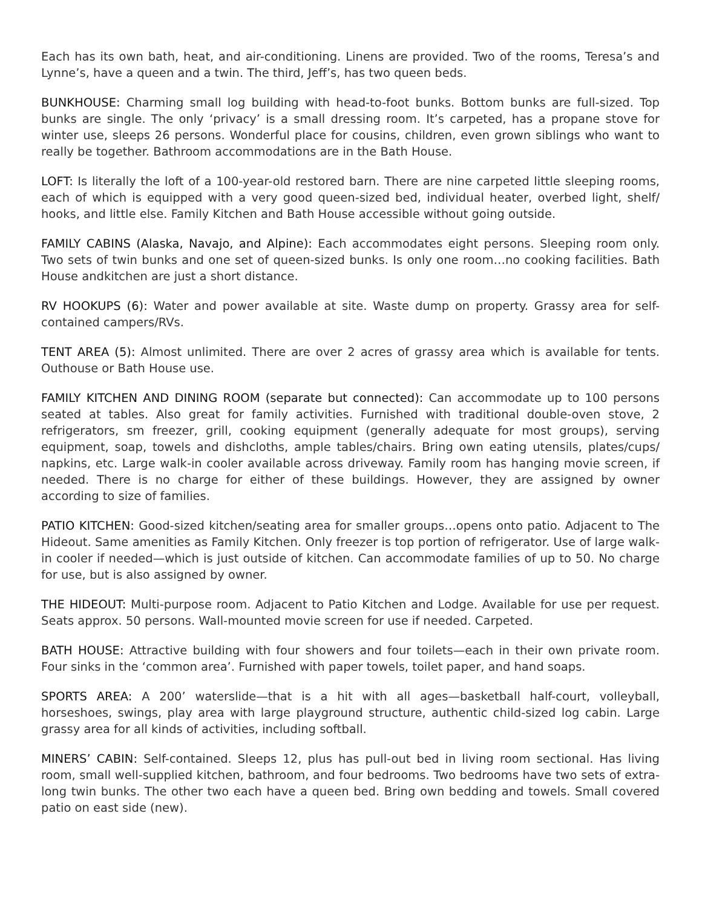Each has its own bath, heat, and air-conditioning. Linens are provided. Two of the rooms, Teresa’s and Lynne’s, have a queen and a twin. The third, Jeff’s, has two queen beds.
BUNKHOUSE: Charming small log building with head-to-foot bunks. Bottom bunks are full-sized. Top bunks are single. The only ‘privacy’ is a small dressing room. It’s carpeted, has a propane stove for winter use, sleeps 26 persons. Wonderful place for cousins, children, even grown siblings who want to really be together. Bathroom accommodations are in the Bath House.
LOFT: Is literally the loft of a 100-year-old restored barn. There are nine carpeted little sleeping rooms, each of which is equipped with a very good queen-sized bed, individual heater, overbed light, shelf/ hooks, and little else. Family Kitchen and Bath House accessible without going outside.
FAMILY CABINS (Alaska, Navajo, and Alpine): Each accommodates eight persons. Sleeping room only. Two sets of twin bunks and one set of queen-sized bunks. Is only one room…no cooking facilities. Bath House andkitchen are just a short distance.
RV HOOKUPS (6): Water and power available at site. Waste dump on property. Grassy area for self-contained campers/RVs.
TENT AREA (5): Almost unlimited. There are over 2 acres of grassy area which is available for tents. Outhouse or Bath House use.
FAMILY KITCHEN AND DINING ROOM (separate but connected): Can accommodate up to 100 persons seated at tables. Also great for family activities. Furnished with traditional double-oven stove, 2 refrigerators, sm freezer, grill, cooking equipment (generally adequate for most groups), serving equipment, soap, towels and dishcloths, ample tables/chairs. Bring own eating utensils, plates/cups/ napkins, etc. Large walk-in cooler available across driveway. Family room has hanging movie screen, if needed. There is no charge for either of these buildings. However, they are assigned by owner according to size of families.
PATIO KITCHEN: Good-sized kitchen/seating area for smaller groups…opens onto patio. Adjacent to The Hideout. Same amenities as Family Kitchen. Only freezer is top portion of refrigerator. Use of large walk-in cooler if needed—which is just outside of kitchen. Can accommodate families of up to 50. No charge for use, but is also assigned by owner.
THE HIDEOUT: Multi-purpose room. Adjacent to Patio Kitchen and Lodge. Available for use per request. Seats approx. 50 persons. Wall-mounted movie screen for use if needed. Carpeted.
BATH HOUSE: Attractive building with four showers and four toilets—each in their own private room. Four sinks in the ‘common area’. Furnished with paper towels, toilet paper, and hand soaps.
SPORTS AREA: A 200’ waterslide—that is a hit with all ages—basketball half-court, volleyball, horseshoes, swings, play area with large playground structure, authentic child-sized log cabin. Large grassy area for all kinds of activities, including softball.
MINERS’ CABIN: Self-contained. Sleeps 12, plus has pull-out bed in living room sectional. Has living room, small well-supplied kitchen, bathroom, and four bedrooms. Two bedrooms have two sets of extra-long twin bunks. The other two each have a queen bed. Bring own bedding and towels. Small covered patio on east side (new).